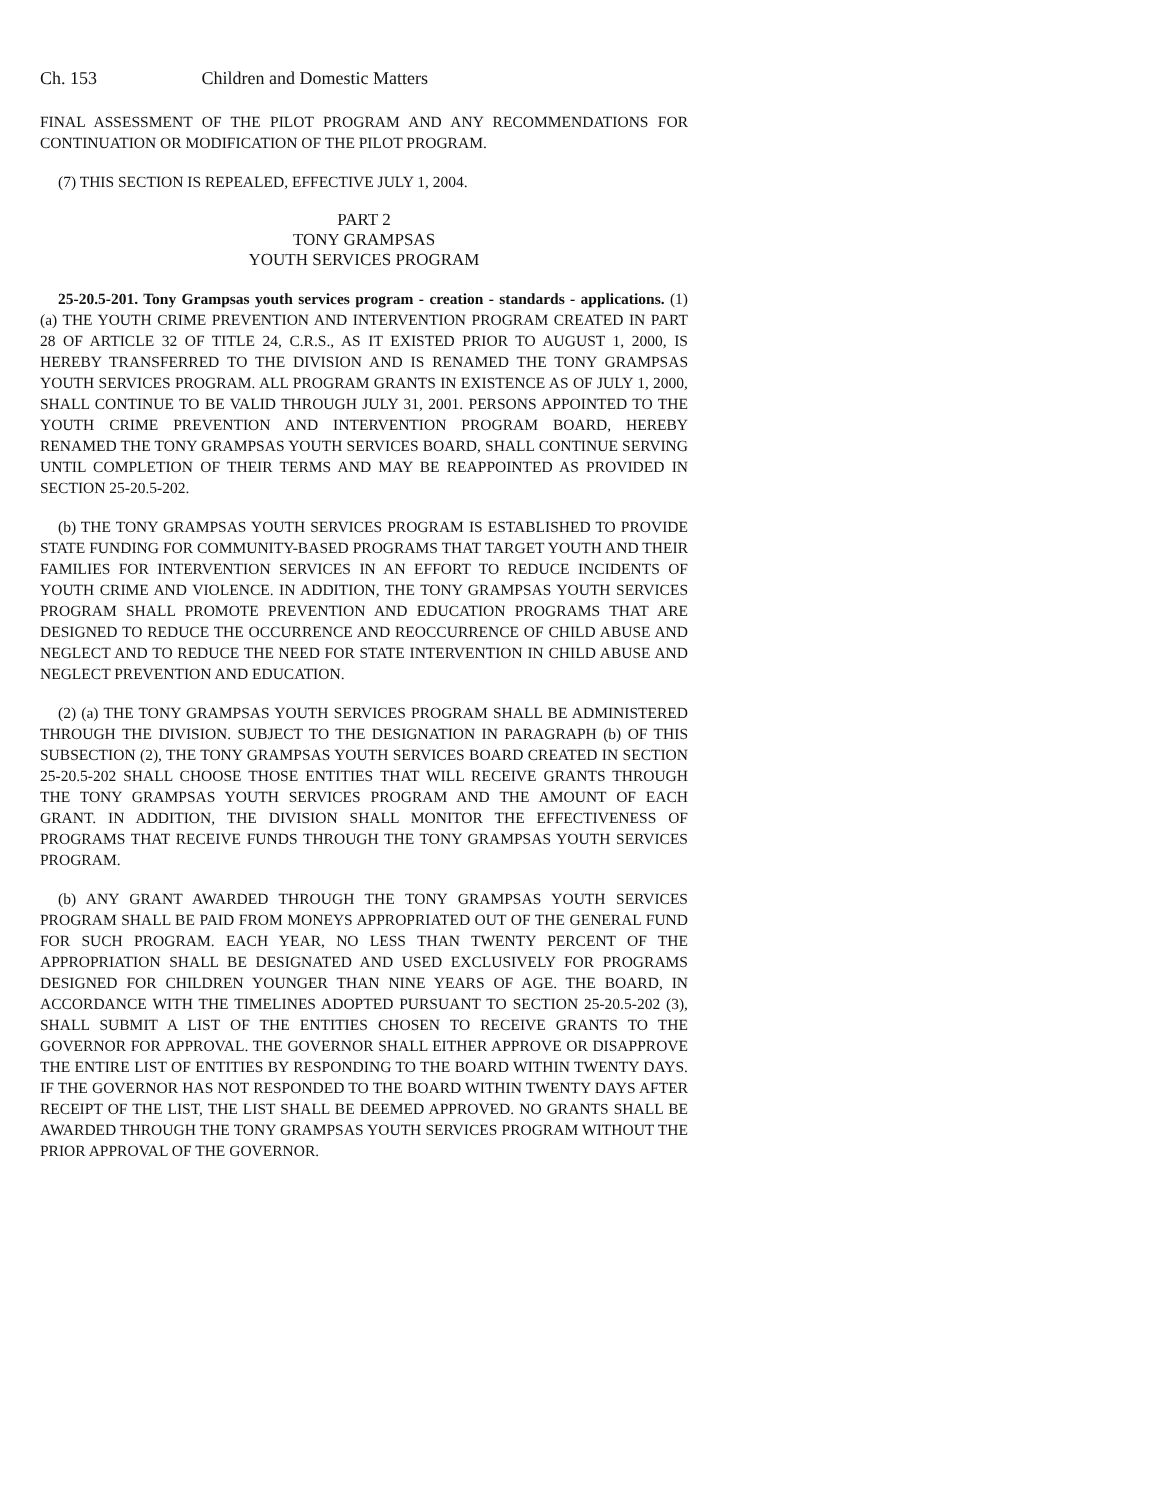Ch. 153 Children and Domestic Matters
FINAL ASSESSMENT OF THE PILOT PROGRAM AND ANY RECOMMENDATIONS FOR CONTINUATION OR MODIFICATION OF THE PILOT PROGRAM.
(7) THIS SECTION IS REPEALED, EFFECTIVE JULY 1, 2004.
PART 2
TONY GRAMPSAS
YOUTH SERVICES PROGRAM
25-20.5-201. Tony Grampsas youth services program - creation - standards - applications. (1) (a) THE YOUTH CRIME PREVENTION AND INTERVENTION PROGRAM CREATED IN PART 28 OF ARTICLE 32 OF TITLE 24, C.R.S., AS IT EXISTED PRIOR TO AUGUST 1, 2000, IS HEREBY TRANSFERRED TO THE DIVISION AND IS RENAMED THE TONY GRAMPSAS YOUTH SERVICES PROGRAM. ALL PROGRAM GRANTS IN EXISTENCE AS OF JULY 1, 2000, SHALL CONTINUE TO BE VALID THROUGH JULY 31, 2001. PERSONS APPOINTED TO THE YOUTH CRIME PREVENTION AND INTERVENTION PROGRAM BOARD, HEREBY RENAMED THE TONY GRAMPSAS YOUTH SERVICES BOARD, SHALL CONTINUE SERVING UNTIL COMPLETION OF THEIR TERMS AND MAY BE REAPPOINTED AS PROVIDED IN SECTION 25-20.5-202.
(b) THE TONY GRAMPSAS YOUTH SERVICES PROGRAM IS ESTABLISHED TO PROVIDE STATE FUNDING FOR COMMUNITY-BASED PROGRAMS THAT TARGET YOUTH AND THEIR FAMILIES FOR INTERVENTION SERVICES IN AN EFFORT TO REDUCE INCIDENTS OF YOUTH CRIME AND VIOLENCE. IN ADDITION, THE TONY GRAMPSAS YOUTH SERVICES PROGRAM SHALL PROMOTE PREVENTION AND EDUCATION PROGRAMS THAT ARE DESIGNED TO REDUCE THE OCCURRENCE AND REOCCURRENCE OF CHILD ABUSE AND NEGLECT AND TO REDUCE THE NEED FOR STATE INTERVENTION IN CHILD ABUSE AND NEGLECT PREVENTION AND EDUCATION.
(2) (a) THE TONY GRAMPSAS YOUTH SERVICES PROGRAM SHALL BE ADMINISTERED THROUGH THE DIVISION. SUBJECT TO THE DESIGNATION IN PARAGRAPH (b) OF THIS SUBSECTION (2), THE TONY GRAMPSAS YOUTH SERVICES BOARD CREATED IN SECTION 25-20.5-202 SHALL CHOOSE THOSE ENTITIES THAT WILL RECEIVE GRANTS THROUGH THE TONY GRAMPSAS YOUTH SERVICES PROGRAM AND THE AMOUNT OF EACH GRANT. IN ADDITION, THE DIVISION SHALL MONITOR THE EFFECTIVENESS OF PROGRAMS THAT RECEIVE FUNDS THROUGH THE TONY GRAMPSAS YOUTH SERVICES PROGRAM.
(b) ANY GRANT AWARDED THROUGH THE TONY GRAMPSAS YOUTH SERVICES PROGRAM SHALL BE PAID FROM MONEYS APPROPRIATED OUT OF THE GENERAL FUND FOR SUCH PROGRAM. EACH YEAR, NO LESS THAN TWENTY PERCENT OF THE APPROPRIATION SHALL BE DESIGNATED AND USED EXCLUSIVELY FOR PROGRAMS DESIGNED FOR CHILDREN YOUNGER THAN NINE YEARS OF AGE. THE BOARD, IN ACCORDANCE WITH THE TIMELINES ADOPTED PURSUANT TO SECTION 25-20.5-202 (3), SHALL SUBMIT A LIST OF THE ENTITIES CHOSEN TO RECEIVE GRANTS TO THE GOVERNOR FOR APPROVAL. THE GOVERNOR SHALL EITHER APPROVE OR DISAPPROVE THE ENTIRE LIST OF ENTITIES BY RESPONDING TO THE BOARD WITHIN TWENTY DAYS. IF THE GOVERNOR HAS NOT RESPONDED TO THE BOARD WITHIN TWENTY DAYS AFTER RECEIPT OF THE LIST, THE LIST SHALL BE DEEMED APPROVED. NO GRANTS SHALL BE AWARDED THROUGH THE TONY GRAMPSAS YOUTH SERVICES PROGRAM WITHOUT THE PRIOR APPROVAL OF THE GOVERNOR.